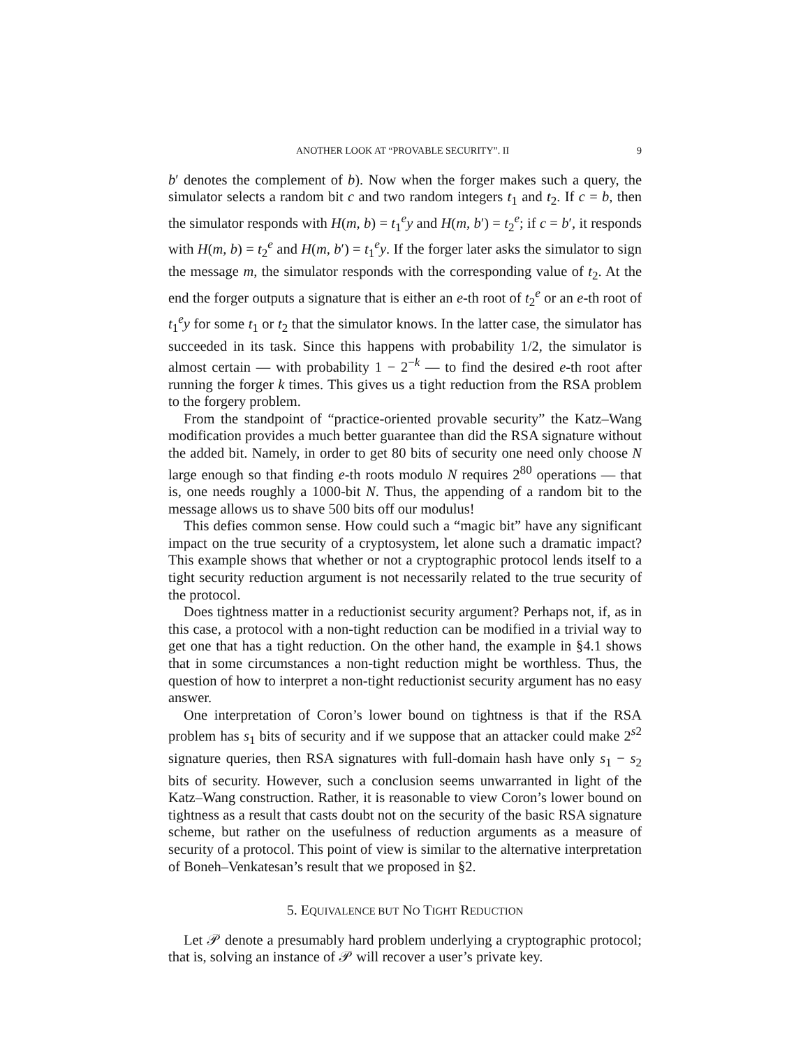ANOTHER LOOK AT “PROVABLE SECURITY”. II 9
b′ denotes the complement of b). Now when the forger makes such a query, the simulator selects a random bit c and two random integers t<sub>1</sub> and t<sub>2</sub>. If c = b, then the simulator responds with H(m, b) = t<sub>1</sub><sup>e</sup>y and H(m, b′) = t<sub>2</sub><sup>e</sup>; if c = b′, it responds with H(m, b) = t<sub>2</sub><sup>e</sup> and H(m, b′) = t<sub>1</sub><sup>e</sup>y. If the forger later asks the simulator to sign the message m, the simulator responds with the corresponding value of t<sub>2</sub>. At the end the forger outputs a signature that is either an e-th root of t<sub>2</sub><sup>e</sup> or an e-th root of t<sub>1</sub><sup>e</sup>y for some t<sub>1</sub> or t<sub>2</sub> that the simulator knows. In the latter case, the simulator has succeeded in its task. Since this happens with probability 1/2, the simulator is almost certain — with probability 1 − 2<sup>−k</sup> — to find the desired e-th root after running the forger k times. This gives us a tight reduction from the RSA problem to the forgery problem.
From the standpoint of “practice-oriented provable security” the Katz–Wang modification provides a much better guarantee than did the RSA signature without the added bit. Namely, in order to get 80 bits of security one need only choose N large enough so that finding e-th roots modulo N requires 2<sup>80</sup> operations — that is, one needs roughly a 1000-bit N. Thus, the appending of a random bit to the message allows us to shave 500 bits off our modulus!
This defies common sense. How could such a “magic bit” have any significant impact on the true security of a cryptosystem, let alone such a dramatic impact? This example shows that whether or not a cryptographic protocol lends itself to a tight security reduction argument is not necessarily related to the true security of the protocol.
Does tightness matter in a reductionist security argument? Perhaps not, if, as in this case, a protocol with a non-tight reduction can be modified in a trivial way to get one that has a tight reduction. On the other hand, the example in §4.1 shows that in some circumstances a non-tight reduction might be worthless. Thus, the question of how to interpret a non-tight reductionist security argument has no easy answer.
One interpretation of Coron’s lower bound on tightness is that if the RSA problem has s<sub>1</sub> bits of security and if we suppose that an attacker could make 2<sup>s2</sup> signature queries, then RSA signatures with full-domain hash have only s<sub>1</sub> − s<sub>2</sub> bits of security. However, such a conclusion seems unwarranted in light of the Katz–Wang construction. Rather, it is reasonable to view Coron’s lower bound on tightness as a result that casts doubt not on the security of the basic RSA signature scheme, but rather on the usefulness of reduction arguments as a measure of security of a protocol. This point of view is similar to the alternative interpretation of Boneh–Venkatesan’s result that we proposed in §2.
5. EQUIVALENCE BUT NO TIGHT REDUCTION
Let 𝒫 denote a presumably hard problem underlying a cryptographic protocol; that is, solving an instance of 𝒫 will recover a user’s private key.